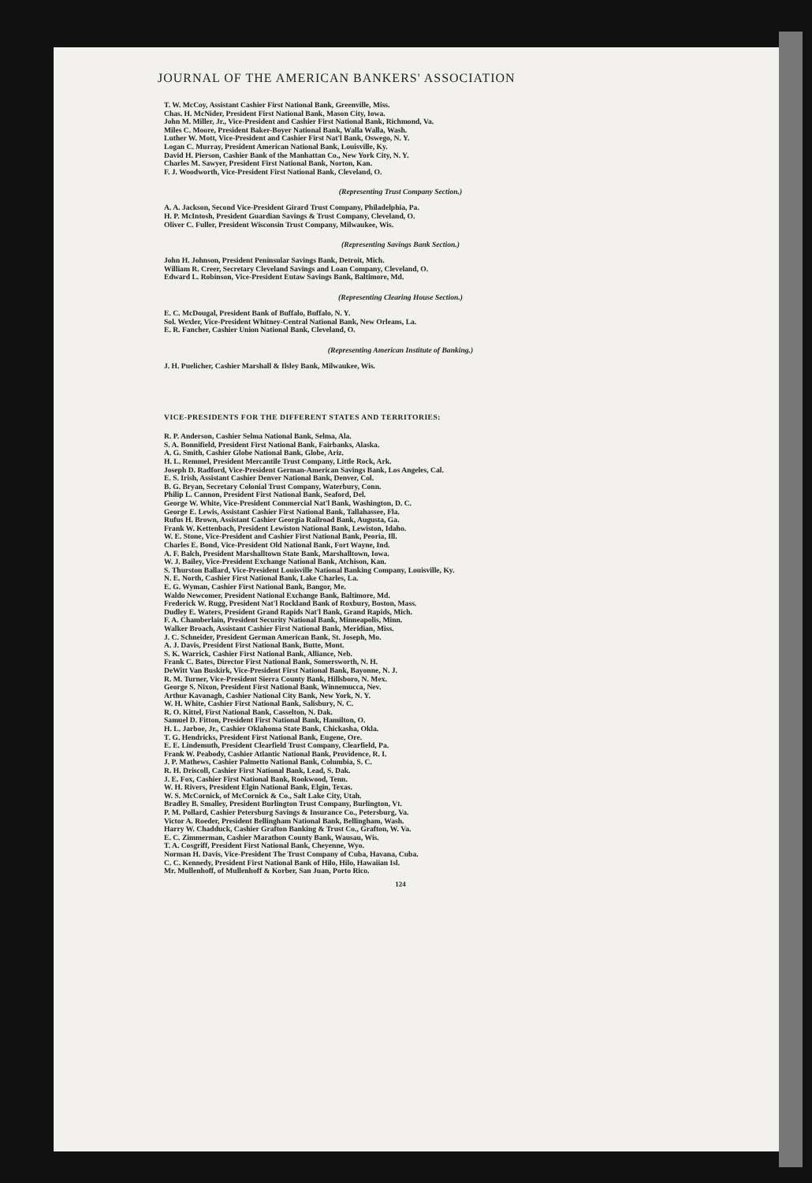JOURNAL OF THE AMERICAN BANKERS' ASSOCIATION
T. W. McCoy, Assistant Cashier First National Bank, Greenville, Miss.
Chas. H. McNider, President First National Bank, Mason City, Iowa.
John M. Miller, Jr., Vice-President and Cashier First National Bank, Richmond, Va.
Miles C. Moore, President Baker-Boyer National Bank, Walla Walla, Wash.
Luther W. Mott, Vice-President and Cashier First Nat'l Bank, Oswego, N. Y.
Logan C. Murray, President American National Bank, Louisville, Ky.
David H. Pierson, Cashier Bank of the Manhattan Co., New York City, N. Y.
Charles M. Sawyer, President First National Bank, Norton, Kan.
F. J. Woodworth, Vice-President First National Bank, Cleveland, O.
(Representing Trust Company Section.)
A. A. Jackson, Second Vice-President Girard Trust Company, Philadelphia, Pa.
H. P. McIntosh, President Guardian Savings & Trust Company, Cleveland, O.
Oliver C. Fuller, President Wisconsin Trust Company, Milwaukee, Wis.
(Representing Savings Bank Section.)
John H. Johnson, President Peninsular Savings Bank, Detroit, Mich.
William R. Creer, Secretary Cleveland Savings and Loan Company, Cleveland, O.
Edward L. Robinson, Vice-President Eutaw Savings Bank, Baltimore, Md.
(Representing Clearing House Section.)
E. C. McDougal, President Bank of Buffalo, Buffalo, N. Y.
Sol. Wexler, Vice-President Whitney-Central National Bank, New Orleans, La.
E. R. Fancher, Cashier Union National Bank, Cleveland, O.
(Representing American Institute of Banking.)
J. H. Puelicher, Cashier Marshall & Ilsley Bank, Milwaukee, Wis.
VICE-PRESIDENTS FOR THE DIFFERENT STATES AND TERRITORIES:
R. P. Anderson, Cashier Selma National Bank, Selma, Ala.
S. A. Bonnifield, President First National Bank, Fairbanks, Alaska.
A. G. Smith, Cashier Globe National Bank, Globe, Ariz.
H. L. Remmel, President Mercantile Trust Company, Little Rock, Ark.
Joseph D. Radford, Vice-President German-American Savings Bank, Los Angeles, Cal.
E. S. Irish, Assistant Cashier Denver National Bank, Denver, Col.
B. G. Bryan, Secretary Colonial Trust Company, Waterbury, Conn.
Philip L. Cannon, President First National Bank, Seaford, Del.
George W. White, Vice-President Commercial Nat'l Bank, Washington, D. C.
George E. Lewis, Assistant Cashier First National Bank, Tallahassee, Fla.
Rufus H. Brown, Assistant Cashier Georgia Railroad Bank, Augusta, Ga.
Frank W. Kettenbach, President Lewiston National Bank, Lewiston, Idaho.
W. E. Stone, Vice-President and Cashier First National Bank, Peoria, Ill.
Charles E. Bond, Vice-President Old National Bank, Fort Wayne, Ind.
A. F. Balch, President Marshalltown State Bank, Marshalltown, Iowa.
W. J. Bailey, Vice-President Exchange National Bank, Atchison, Kan.
S. Thurston Ballard, Vice-President Louisville National Banking Company, Louisville, Ky.
N. E. North, Cashier First National Bank, Lake Charles, La.
E. G. Wyman, Cashier First National Bank, Bangor, Me.
Waldo Newcomer, President National Exchange Bank, Baltimore, Md.
Frederick W. Rugg, President Nat'l Rockland Bank of Roxbury, Boston, Mass.
Dudley E. Waters, President Grand Rapids Nat'l Bank, Grand Rapids, Mich.
F. A. Chamberlain, President Security National Bank, Minneapolis, Minn.
Walker Broach, Assistant Cashier First National Bank, Meridian, Miss.
J. C. Schneider, President German American Bank, St. Joseph, Mo.
A. J. Davis, President First National Bank, Butte, Mont.
S. K. Warrick, Cashier First National Bank, Alliance, Neb.
Frank C. Bates, Director First National Bank, Somersworth, N. H.
DeWitt Van Buskirk, Vice-President First National Bank, Bayonne, N. J.
R. M. Turner, Vice-President Sierra County Bank, Hillsboro, N. Mex.
George S. Nixon, President First National Bank, Winnemucca, Nev.
Arthur Kavanagh, Cashier National City Bank, New York, N. Y.
W. H. White, Cashier First National Bank, Salisbury, N. C.
R. O. Kittel, First National Bank, Casselton, N. Dak.
Samuel D. Fitton, President First National Bank, Hamilton, O.
H. L. Jarboe, Jr., Cashier Oklahoma State Bank, Chickasha, Okla.
T. G. Hendricks, President First National Bank, Eugene, Ore.
E. E. Lindemuth, President Clearfield Trust Company, Clearfield, Pa.
Frank W. Peabody, Cashier Atlantic National Bank, Providence, R. I.
J. P. Mathews, Cashier Palmetto National Bank, Columbia, S. C.
R. H. Driscoll, Cashier First National Bank, Lead, S. Dak.
J. E. Fox, Cashier First National Bank, Rookwood, Tenn.
W. H. Rivers, President Elgin National Bank, Elgin, Texas.
W. S. McCornick, of McCornick & Co., Salt Lake City, Utah.
Bradley B. Smalley, President Burlington Trust Company, Burlington, Vt.
P. M. Pollard, Cashier Petersburg Savings & Insurance Co., Petersburg, Va.
Victor A. Roeder, President Bellingham National Bank, Bellingham, Wash.
Harry W. Chadduck, Cashier Grafton Banking & Trust Co., Grafton, W. Va.
E. C. Zimmerman, Cashier Marathon County Bank, Wausau, Wis.
T. A. Cosgriff, President First National Bank, Cheyenne, Wyo.
Norman H. Davis, Vice-President The Trust Company of Cuba, Havana, Cuba.
C. C. Kennedy, President First National Bank of Hilo, Hilo, Hawaiian Isl.
Mr. Mullenhoff, of Mullenhoff & Korber, San Juan, Porto Rico.
124